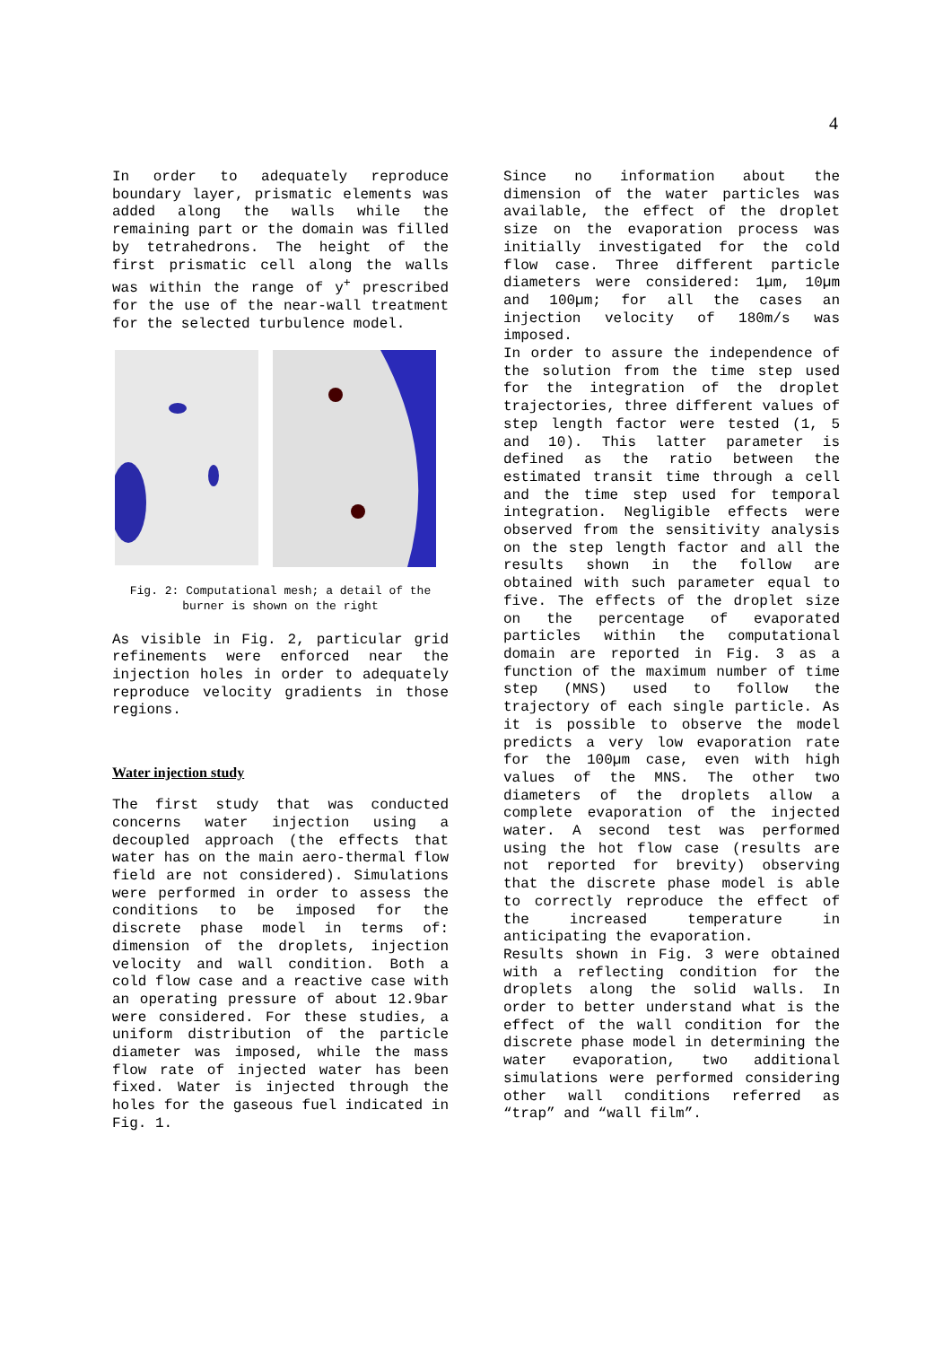4
In order to adequately reproduce boundary layer, prismatic elements was added along the walls while the remaining part or the domain was filled by tetrahedrons. The height of the first prismatic cell along the walls was within the range of y<sup>+</sup> prescribed for the use of the near-wall treatment for the selected turbulence model.
Fig. 2: Computational mesh; a detail of the burner is shown on the right
As visible in Fig. 2, particular grid refinements were enforced near the injection holes in order to adequately reproduce velocity gradients in those regions.
Water injection study
The first study that was conducted concerns water injection using a decoupled approach (the effects that water has on the main aero-thermal flow field are not considered). Simulations were performed in order to assess the conditions to be imposed for the discrete phase model in terms of: dimension of the droplets, injection velocity and wall condition. Both a cold flow case and a reactive case with an operating pressure of about 12.9bar were considered. For these studies, a uniform distribution of the particle diameter was imposed, while the mass flow rate of injected water has been fixed. Water is injected through the holes for the gaseous fuel indicated in Fig. 1.
Since no information about the dimension of the water particles was available, the effect of the droplet size on the evaporation process was initially investigated for the cold flow case. Three different particle diameters were considered: 1µm, 10µm and 100µm; for all the cases an injection velocity of 180m/s was imposed.
In order to assure the independence of the solution from the time step used for the integration of the droplet trajectories, three different values of step length factor were tested (1, 5 and 10). This latter parameter is defined as the ratio between the estimated transit time through a cell and the time step used for temporal integration. Negligible effects were observed from the sensitivity analysis on the step length factor and all the results shown in the follow are obtained with such parameter equal to five. The effects of the droplet size on the percentage of evaporated particles within the computational domain are reported in Fig. 3 as a function of the maximum number of time step (MNS) used to follow the trajectory of each single particle. As it is possible to observe the model predicts a very low evaporation rate for the 100µm case, even with high values of the MNS. The other two diameters of the droplets allow a complete evaporation of the injected water. A second test was performed using the hot flow case (results are not reported for brevity) observing that the discrete phase model is able to correctly reproduce the effect of the increased temperature in anticipating the evaporation.
Results shown in Fig. 3 were obtained with a reflecting condition for the droplets along the solid walls. In order to better understand what is the effect of the wall condition for the discrete phase model in determining the water evaporation, two additional simulations were performed considering other wall conditions referred as “trap” and “wall film”.